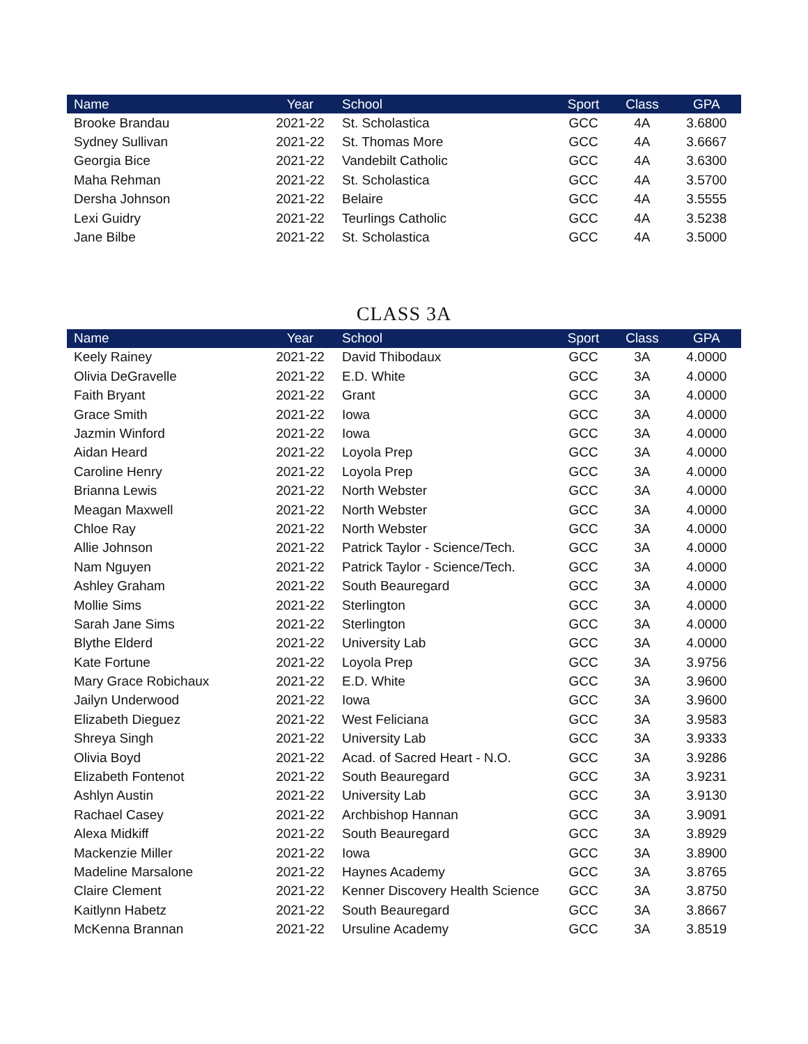| Name | Year | School | Sport | Class | GPA |
| --- | --- | --- | --- | --- | --- |
| Brooke Brandau | 2021-22 | St. Scholastica | GCC | 4A | 3.6800 |
| Sydney Sullivan | 2021-22 | St. Thomas More | GCC | 4A | 3.6667 |
| Georgia Bice | 2021-22 | Vandebilt Catholic | GCC | 4A | 3.6300 |
| Maha Rehman | 2021-22 | St. Scholastica | GCC | 4A | 3.5700 |
| Dersha Johnson | 2021-22 | Belaire | GCC | 4A | 3.5555 |
| Lexi Guidry | 2021-22 | Teurlings Catholic | GCC | 4A | 3.5238 |
| Jane Bilbe | 2021-22 | St. Scholastica | GCC | 4A | 3.5000 |
CLASS 3A
| Name | Year | School | Sport | Class | GPA |
| --- | --- | --- | --- | --- | --- |
| Keely Rainey | 2021-22 | David Thibodaux | GCC | 3A | 4.0000 |
| Olivia DeGravelle | 2021-22 | E.D. White | GCC | 3A | 4.0000 |
| Faith Bryant | 2021-22 | Grant | GCC | 3A | 4.0000 |
| Grace Smith | 2021-22 | Iowa | GCC | 3A | 4.0000 |
| Jazmin Winford | 2021-22 | Iowa | GCC | 3A | 4.0000 |
| Aidan Heard | 2021-22 | Loyola Prep | GCC | 3A | 4.0000 |
| Caroline Henry | 2021-22 | Loyola Prep | GCC | 3A | 4.0000 |
| Brianna Lewis | 2021-22 | North Webster | GCC | 3A | 4.0000 |
| Meagan Maxwell | 2021-22 | North Webster | GCC | 3A | 4.0000 |
| Chloe Ray | 2021-22 | North Webster | GCC | 3A | 4.0000 |
| Allie Johnson | 2021-22 | Patrick Taylor - Science/Tech. | GCC | 3A | 4.0000 |
| Nam Nguyen | 2021-22 | Patrick Taylor - Science/Tech. | GCC | 3A | 4.0000 |
| Ashley Graham | 2021-22 | South Beauregard | GCC | 3A | 4.0000 |
| Mollie Sims | 2021-22 | Sterlington | GCC | 3A | 4.0000 |
| Sarah Jane Sims | 2021-22 | Sterlington | GCC | 3A | 4.0000 |
| Blythe Elderd | 2021-22 | University Lab | GCC | 3A | 4.0000 |
| Kate Fortune | 2021-22 | Loyola Prep | GCC | 3A | 3.9756 |
| Mary Grace Robichaux | 2021-22 | E.D. White | GCC | 3A | 3.9600 |
| Jailyn Underwood | 2021-22 | Iowa | GCC | 3A | 3.9600 |
| Elizabeth Dieguez | 2021-22 | West Feliciana | GCC | 3A | 3.9583 |
| Shreya Singh | 2021-22 | University Lab | GCC | 3A | 3.9333 |
| Olivia Boyd | 2021-22 | Acad. of Sacred Heart - N.O. | GCC | 3A | 3.9286 |
| Elizabeth Fontenot | 2021-22 | South Beauregard | GCC | 3A | 3.9231 |
| Ashlyn Austin | 2021-22 | University Lab | GCC | 3A | 3.9130 |
| Rachael Casey | 2021-22 | Archbishop Hannan | GCC | 3A | 3.9091 |
| Alexa Midkiff | 2021-22 | South Beauregard | GCC | 3A | 3.8929 |
| Mackenzie Miller | 2021-22 | Iowa | GCC | 3A | 3.8900 |
| Madeline Marsalone | 2021-22 | Haynes Academy | GCC | 3A | 3.8765 |
| Claire Clement | 2021-22 | Kenner Discovery Health Science | GCC | 3A | 3.8750 |
| Kaitlynn Habetz | 2021-22 | South Beauregard | GCC | 3A | 3.8667 |
| McKenna Brannan | 2021-22 | Ursuline Academy | GCC | 3A | 3.8519 |